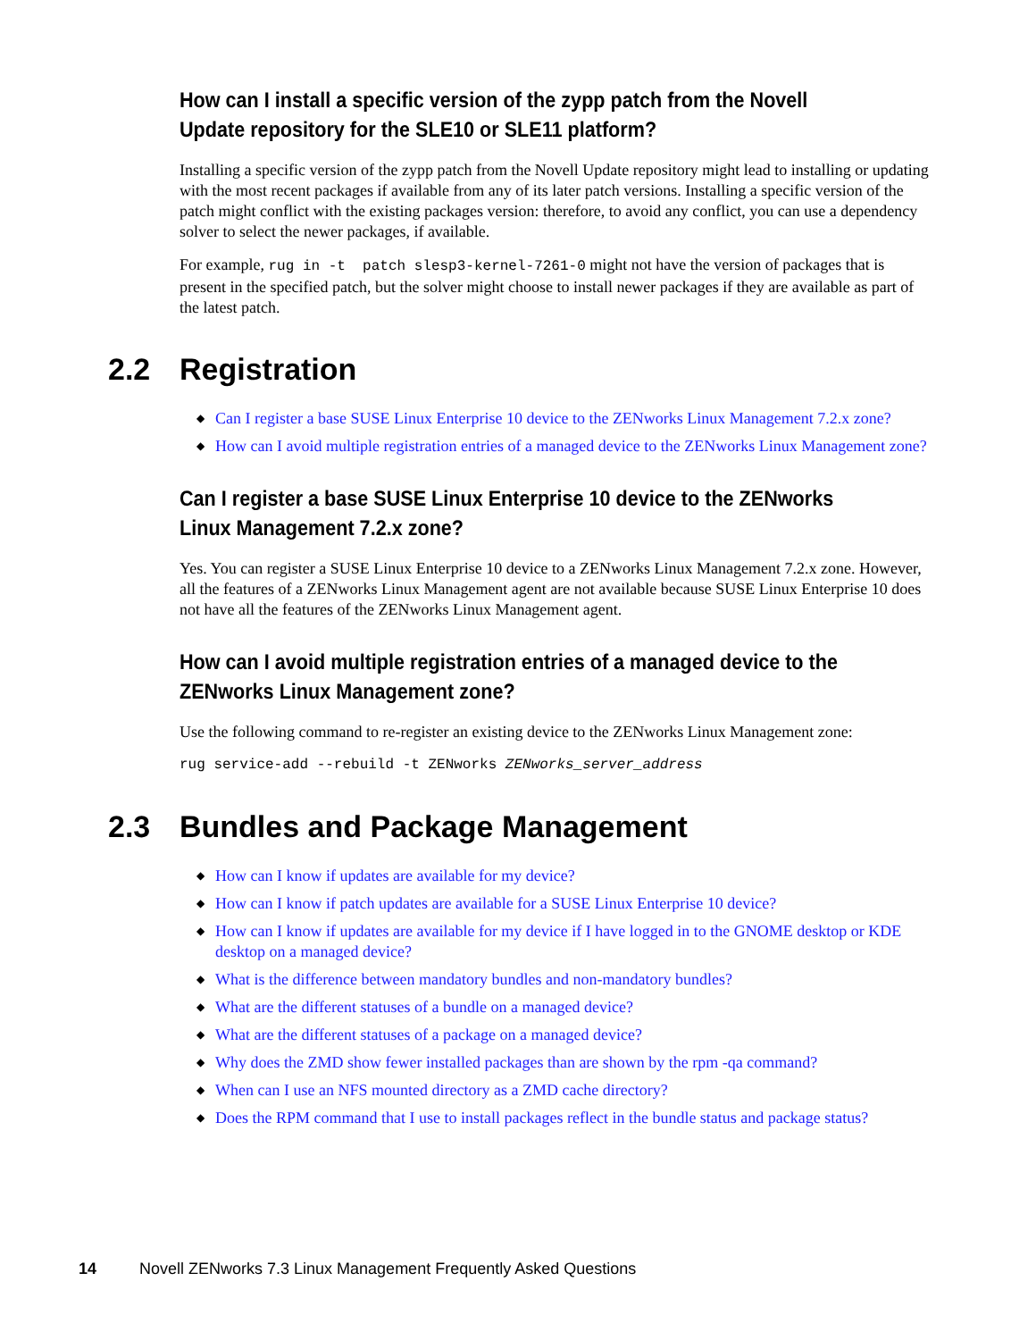How can I install a specific version of the zypp patch from the Novell Update repository for the SLE10 or SLE11 platform?
Installing a specific version of the zypp patch from the Novell Update repository might lead to installing or updating with the most recent packages if available from any of its later patch versions. Installing a specific version of the patch might conflict with the existing packages version: therefore, to avoid any conflict, you can use a dependency solver to select the newer packages, if available.
For example, rug in -t patch slesp3-kernel-7261-0 might not have the version of packages that is present in the specified patch, but the solver might choose to install newer packages if they are available as part of the latest patch.
2.2 Registration
◆ Can I register a base SUSE Linux Enterprise 10 device to the ZENworks Linux Management 7.2.x zone?
◆ How can I avoid multiple registration entries of a managed device to the ZENworks Linux Management zone?
Can I register a base SUSE Linux Enterprise 10 device to the ZENworks Linux Management 7.2.x zone?
Yes. You can register a SUSE Linux Enterprise 10 device to a ZENworks Linux Management 7.2.x zone. However, all the features of a ZENworks Linux Management agent are not available because SUSE Linux Enterprise 10 does not have all the features of the ZENworks Linux Management agent.
How can I avoid multiple registration entries of a managed device to the ZENworks Linux Management zone?
Use the following command to re-register an existing device to the ZENworks Linux Management zone:
rug service-add --rebuild -t ZENworks ZENworks_server_address
2.3 Bundles and Package Management
◆ How can I know if updates are available for my device?
◆ How can I know if patch updates are available for a SUSE Linux Enterprise 10 device?
◆ How can I know if updates are available for my device if I have logged in to the GNOME desktop or KDE desktop on a managed device?
◆ What is the difference between mandatory bundles and non-mandatory bundles?
◆ What are the different statuses of a bundle on a managed device?
◆ What are the different statuses of a package on a managed device?
◆ Why does the ZMD show fewer installed packages than are shown by the rpm -qa command?
◆ When can I use an NFS mounted directory as a ZMD cache directory?
◆ Does the RPM command that I use to install packages reflect in the bundle status and package status?
14 Novell ZENworks 7.3 Linux Management Frequently Asked Questions